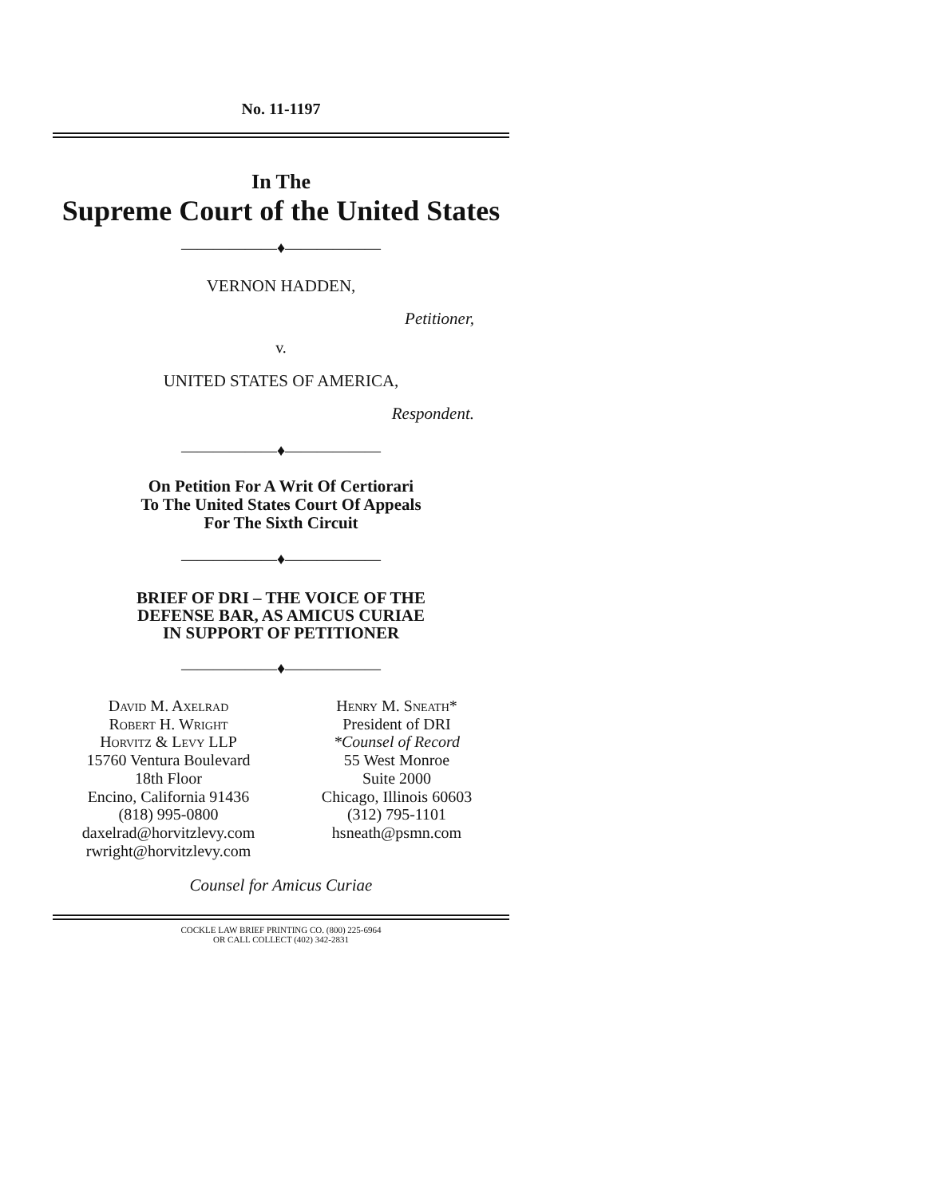No. 11-1197
In The
Supreme Court of the United States
——————♦——————
VERNON HADDEN,
Petitioner,
v.
UNITED STATES OF AMERICA,
Respondent.
——————♦——————
On Petition For A Writ Of Certiorari
To The United States Court Of Appeals
For The Sixth Circuit
——————♦——————
BRIEF OF DRI – THE VOICE OF THE
DEFENSE BAR, AS AMICUS CURIAE
IN SUPPORT OF PETITIONER
——————♦——————
David M. Axelrad
Robert H. Wright
Horvitz & Levy LLP
15760 Ventura Boulevard
18th Floor
Encino, California 91436
(818) 995-0800
daxelrad@horvitzlevy.com
rwright@horvitzlevy.com
Henry M. Sneath*
President of DRI
*Counsel of Record
55 West Monroe
Suite 2000
Chicago, Illinois 60603
(312) 795-1101
hsneath@psmn.com
Counsel for Amicus Curiae
COCKLE LAW BRIEF PRINTING CO. (800) 225-6964
OR CALL COLLECT (402) 342-2831